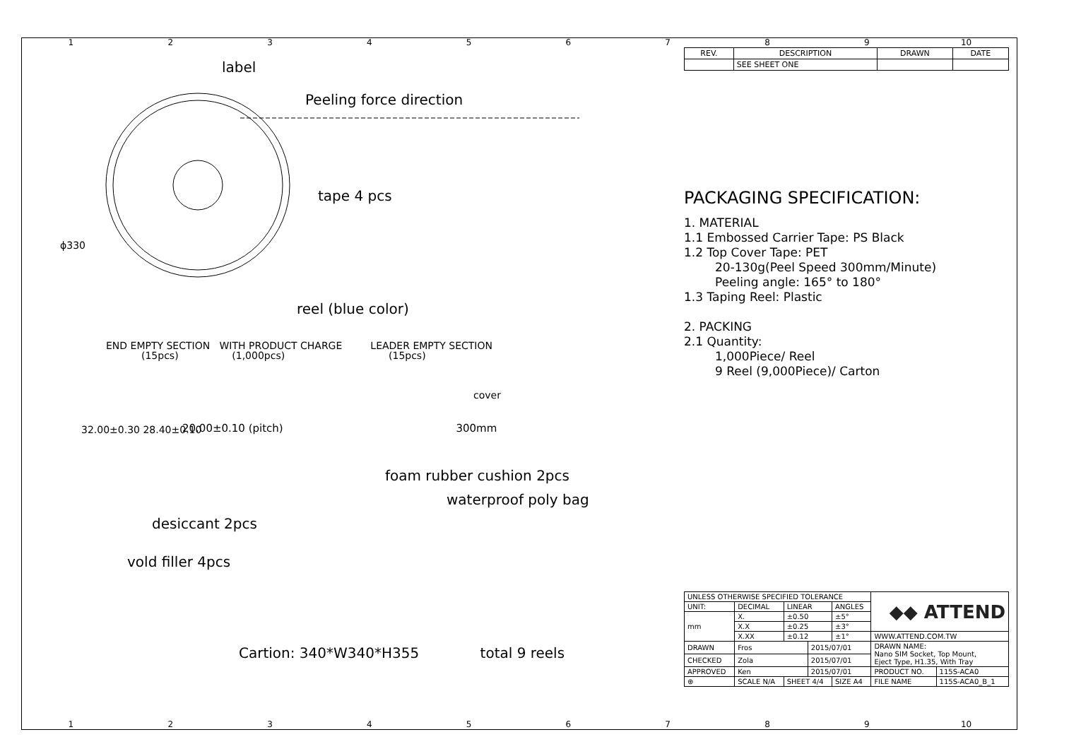123456789 10
label
Peeling force direction
tape 4 pcs
ϕ330
reel (blue color)
END EMPTY SECTION WITH PRODUCT CHARGE LEADER EMPTY SECTION
(15pcs) (1,000pcs) (15pcs)
cover
20.00±0.10 (pitch) 300mm
32.00±0.30 28.40±0.10
foam rubber cushion 2pcs
waterproof poly bag
desiccant 2pcs
vold filler 4pcs
Cartion: 340*W340*H355 total 9 reels
| REV. | DESCRIPTION | DRAWN | DATE |
| --- | --- | --- | --- |
| | SEE SHEET ONE | | |
PACKAGING SPECIFICATION:
1. MATERIAL
1.1 Embossed Carrier Tape: PS Black
1.2 Top Cover Tape: PET
20-130g(Peel Speed 300mm/Minute)
Peeling angle: 165° to 180°
1.3 Taping Reel: Plastic
2. PACKING
2.1 Quantity:
1,000Piece/ Reel
9 Reel (9,000Piece)/ Carton
| UNLESS OTHERWISE SPECIFIED TOLERANCE | | | | | ◆◆ ATTEND | |
| UNIT: | DECIMAL | LINEAR | | ANGLES | | |
| mm | X. | ±0.50 | | ±5° | | |
| | X.X | ±0.25 | | ±3° | | |
| | X.XX | ±0.12 | | ±1° | WWW.ATTEND.COM.TW | |
| DRAWN | Fros | | 2015/07/01 | | DRAWN NAME: Nano SIM Socket, Top Mount, Eject Type, H1.35, With Tray | |
| CHECKED | Zola | | 2015/07/01 | | | |
| APPROVED | Ken | | 2015/07/01 | | PRODUCT NO. | 115S-ACA0 |
| ⊕ | SCALE N/A | SHEET 4/4 | | SIZE A4 | FILE NAME | 115S-ACA0_B_1 |
123456789 10